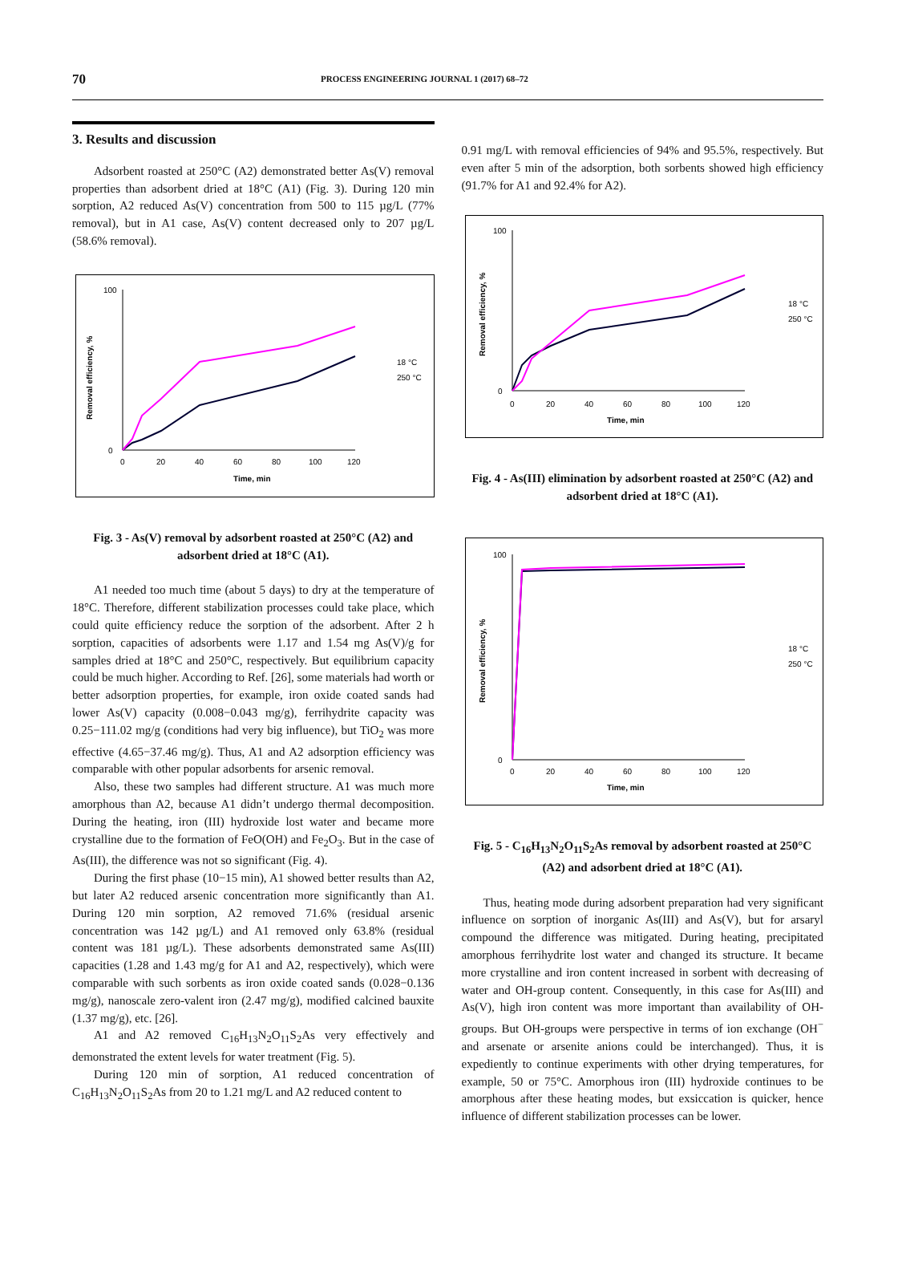70 PROCESS ENGINEERING JOURNAL 1 (2017) 68–72
3. Results and discussion
Adsorbent roasted at 250°C (A2) demonstrated better As(V) removal properties than adsorbent dried at 18°C (A1) (Fig. 3). During 120 min sorption, A2 reduced As(V) concentration from 500 to 115 µg/L (77% removal), but in A1 case, As(V) content decreased only to 207 µg/L (58.6% removal).
Removal efficiency, %
100
0
0
20
40
60
80
100
120
Time, min
18 °C
250 °C
Fig. 3 - As(V) removal by adsorbent roasted at 250°C (A2) and adsorbent dried at 18°C (A1).
A1 needed too much time (about 5 days) to dry at the temperature of 18°C. Therefore, different stabilization processes could take place, which could quite efficiency reduce the sorption of the adsorbent. After 2 h sorption, capacities of adsorbents were 1.17 and 1.54 mg As(V)/g for samples dried at 18°C and 250°C, respectively. But equilibrium capacity could be much higher. According to Ref. [26], some materials had worth or better adsorption properties, for example, iron oxide coated sands had lower As(V) capacity (0.008−0.043 mg/g), ferrihydrite capacity was 0.25−111.02 mg/g (conditions had very big influence), but TiO<sub>2</sub> was more effective (4.65−37.46 mg/g). Thus, A1 and A2 adsorption efficiency was comparable with other popular adsorbents for arsenic removal.
Also, these two samples had different structure. A1 was much more amorphous than A2, because A1 didn’t undergo thermal decomposition. During the heating, iron (III) hydroxide lost water and became more crystalline due to the formation of FeO(OH) and Fe<sub>2</sub>O<sub>3</sub>. But in the case of As(III), the difference was not so significant (Fig. 4).
During the first phase (10−15 min), A1 showed better results than A2, but later A2 reduced arsenic concentration more significantly than A1. During 120 min sorption, A2 removed 71.6% (residual arsenic concentration was 142 µg/L) and A1 removed only 63.8% (residual content was 181 µg/L). These adsorbents demonstrated same As(III) capacities (1.28 and 1.43 mg/g for A1 and A2, respectively), which were comparable with such sorbents as iron oxide coated sands (0.028−0.136 mg/g), nanoscale zero-valent iron (2.47 mg/g), modified calcined bauxite (1.37 mg/g), etc. [26].
A1 and A2 removed C<sub>16</sub>H<sub>13</sub>N<sub>2</sub>O<sub>11</sub>S<sub>2</sub>As very effectively and demonstrated the extent levels for water treatment (Fig. 5).
During 120 min of sorption, A1 reduced concentration of C<sub>16</sub>H<sub>13</sub>N<sub>2</sub>O<sub>11</sub>S<sub>2</sub>As from 20 to 1.21 mg/L and A2 reduced content to
0.91 mg/L with removal efficiencies of 94% and 95.5%, respectively. But even after 5 min of the adsorption, both sorbents showed high efficiency (91.7% for A1 and 92.4% for A2).
Removal efficiency, %
100
0
0
20
40
60
80
100
120
Time, min
18 °C
250 °C
Fig. 4 - As(III) elimination by adsorbent roasted at 250°C (A2) and adsorbent dried at 18°C (A1).
Removal efficiency, %
100
0
0
20
40
60
80
100
120
Time, min
18 °C
250 °C
Fig. 5 - C<sub>16</sub>H<sub>13</sub>N<sub>2</sub>O<sub>11</sub>S<sub>2</sub>As removal by adsorbent roasted at 250°C (A2) and adsorbent dried at 18°C (A1).
Thus, heating mode during adsorbent preparation had very significant influence on sorption of inorganic As(III) and As(V), but for arsaryl compound the difference was mitigated. During heating, precipitated amorphous ferrihydrite lost water and changed its structure. It became more crystalline and iron content increased in sorbent with decreasing of water and OH-group content. Consequently, in this case for As(III) and As(V), high iron content was more important than availability of OH-groups. But OH-groups were perspective in terms of ion exchange (OH<sup>−</sup> and arsenate or arsenite anions could be interchanged). Thus, it is expediently to continue experiments with other drying temperatures, for example, 50 or 75°C. Amorphous iron (III) hydroxide continues to be amorphous after these heating modes, but exsiccation is quicker, hence influence of different stabilization processes can be lower.